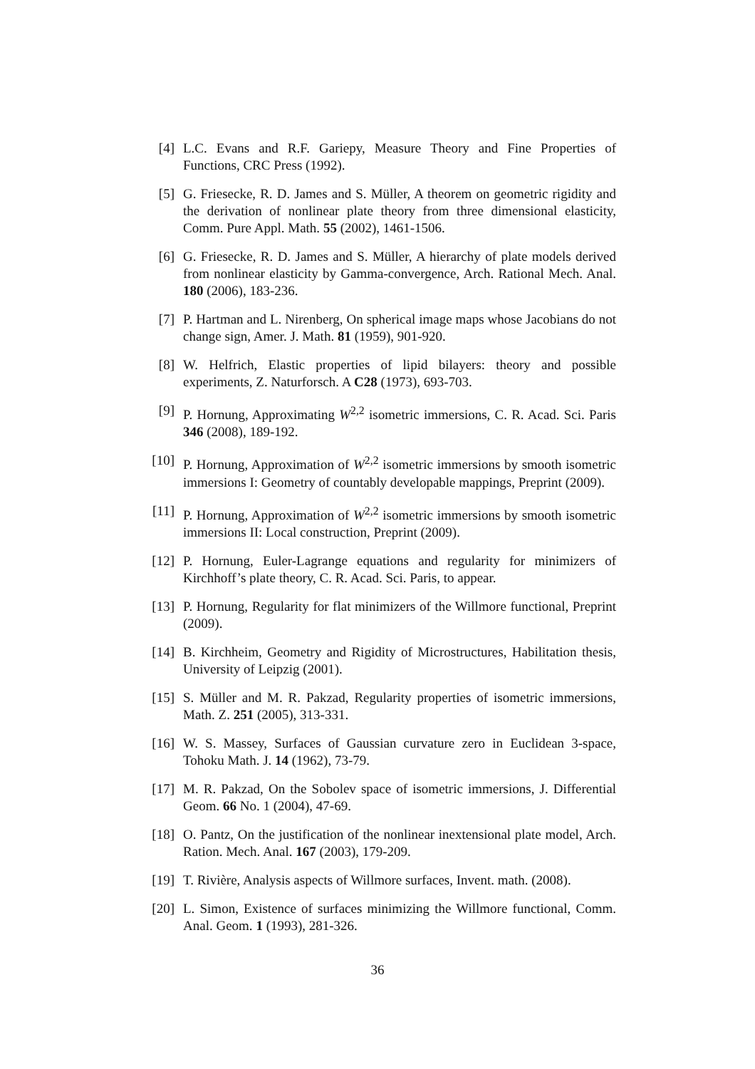[4] L.C. Evans and R.F. Gariepy, Measure Theory and Fine Properties of Functions, CRC Press (1992).
[5] G. Friesecke, R. D. James and S. Müller, A theorem on geometric rigidity and the derivation of nonlinear plate theory from three dimensional elasticity, Comm. Pure Appl. Math. 55 (2002), 1461-1506.
[6] G. Friesecke, R. D. James and S. Müller, A hierarchy of plate models derived from nonlinear elasticity by Gamma-convergence, Arch. Rational Mech. Anal. 180 (2006), 183-236.
[7] P. Hartman and L. Nirenberg, On spherical image maps whose Jacobians do not change sign, Amer. J. Math. 81 (1959), 901-920.
[8] W. Helfrich, Elastic properties of lipid bilayers: theory and possible experiments, Z. Naturforsch. A C28 (1973), 693-703.
[9] P. Hornung, Approximating W<sup>2,2</sup> isometric immersions, C. R. Acad. Sci. Paris 346 (2008), 189-192.
[10]
P. Hornung, Approximation of W<sup>2,2</sup> isometric immersions by smooth isometric immersions I: Geometry of countably developable mappings, Preprint (2009).
[11]
P. Hornung, Approximation of W<sup>2,2</sup> isometric immersions by smooth isometric immersions II: Local construction, Preprint (2009).
[12]
P. Hornung, Euler-Lagrange equations and regularity for minimizers of Kirchhoff’s plate theory, C. R. Acad. Sci. Paris, to appear.
[13]
P. Hornung, Regularity for flat minimizers of the Willmore functional, Preprint (2009).
[14]
B. Kirchheim, Geometry and Rigidity of Microstructures, Habilitation thesis, University of Leipzig (2001).
[15]
S. Müller and M. R. Pakzad, Regularity properties of isometric immersions, Math. Z. 251 (2005), 313-331.
[16]
W. S. Massey, Surfaces of Gaussian curvature zero in Euclidean 3-space, Tohoku Math. J. 14 (1962), 73-79.
[17]
M. R. Pakzad, On the Sobolev space of isometric immersions, J. Differential Geom. 66 No. 1 (2004), 47-69.
[18]
O. Pantz, On the justification of the nonlinear inextensional plate model, Arch. Ration. Mech. Anal. 167 (2003), 179-209.
[19]
T. Rivière, Analysis aspects of Willmore surfaces, Invent. math. (2008).
[20]
L. Simon, Existence of surfaces minimizing the Willmore functional, Comm. Anal. Geom. 1 (1993), 281-326.
36